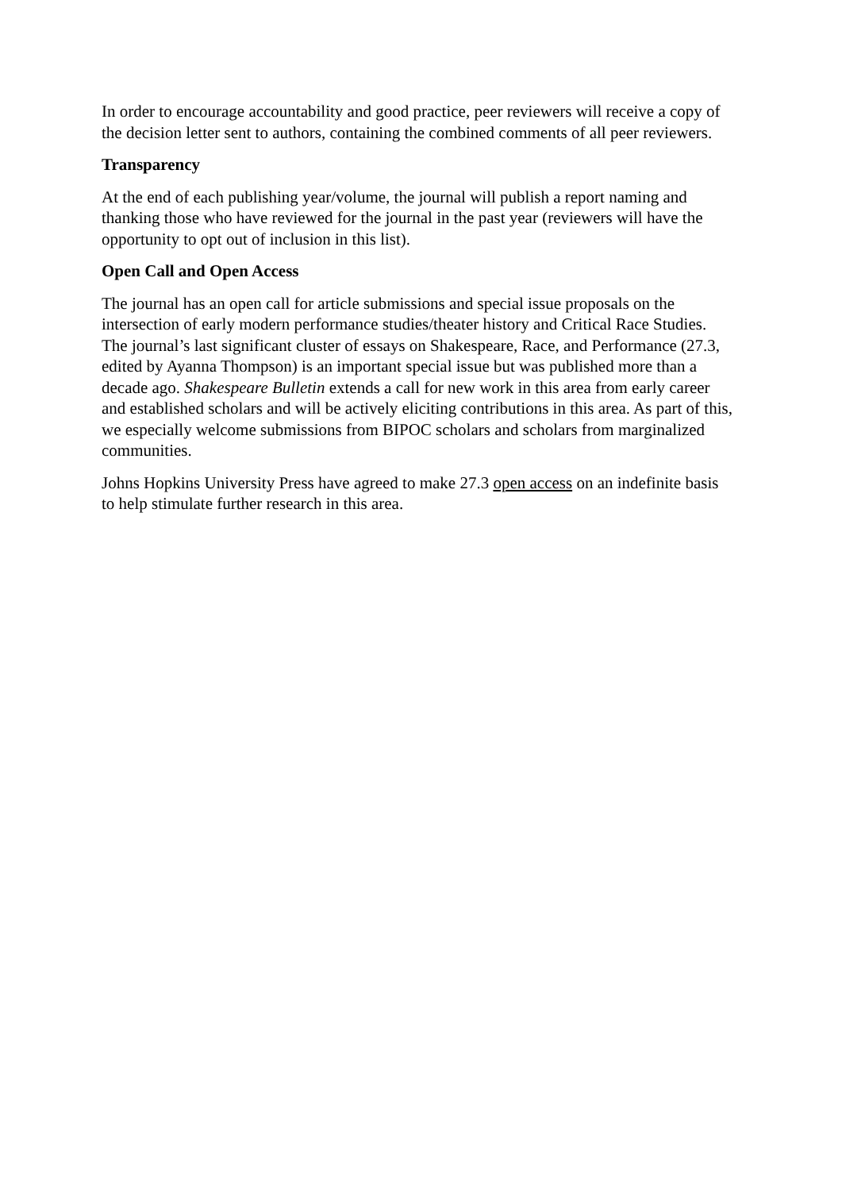In order to encourage accountability and good practice, peer reviewers will receive a copy of the decision letter sent to authors, containing the combined comments of all peer reviewers.
Transparency
At the end of each publishing year/volume, the journal will publish a report naming and thanking those who have reviewed for the journal in the past year (reviewers will have the opportunity to opt out of inclusion in this list).
Open Call and Open Access
The journal has an open call for article submissions and special issue proposals on the intersection of early modern performance studies/theater history and Critical Race Studies. The journal’s last significant cluster of essays on Shakespeare, Race, and Performance (27.3, edited by Ayanna Thompson) is an important special issue but was published more than a decade ago. Shakespeare Bulletin extends a call for new work in this area from early career and established scholars and will be actively eliciting contributions in this area. As part of this, we especially welcome submissions from BIPOC scholars and scholars from marginalized communities.
Johns Hopkins University Press have agreed to make 27.3 open access on an indefinite basis to help stimulate further research in this area.